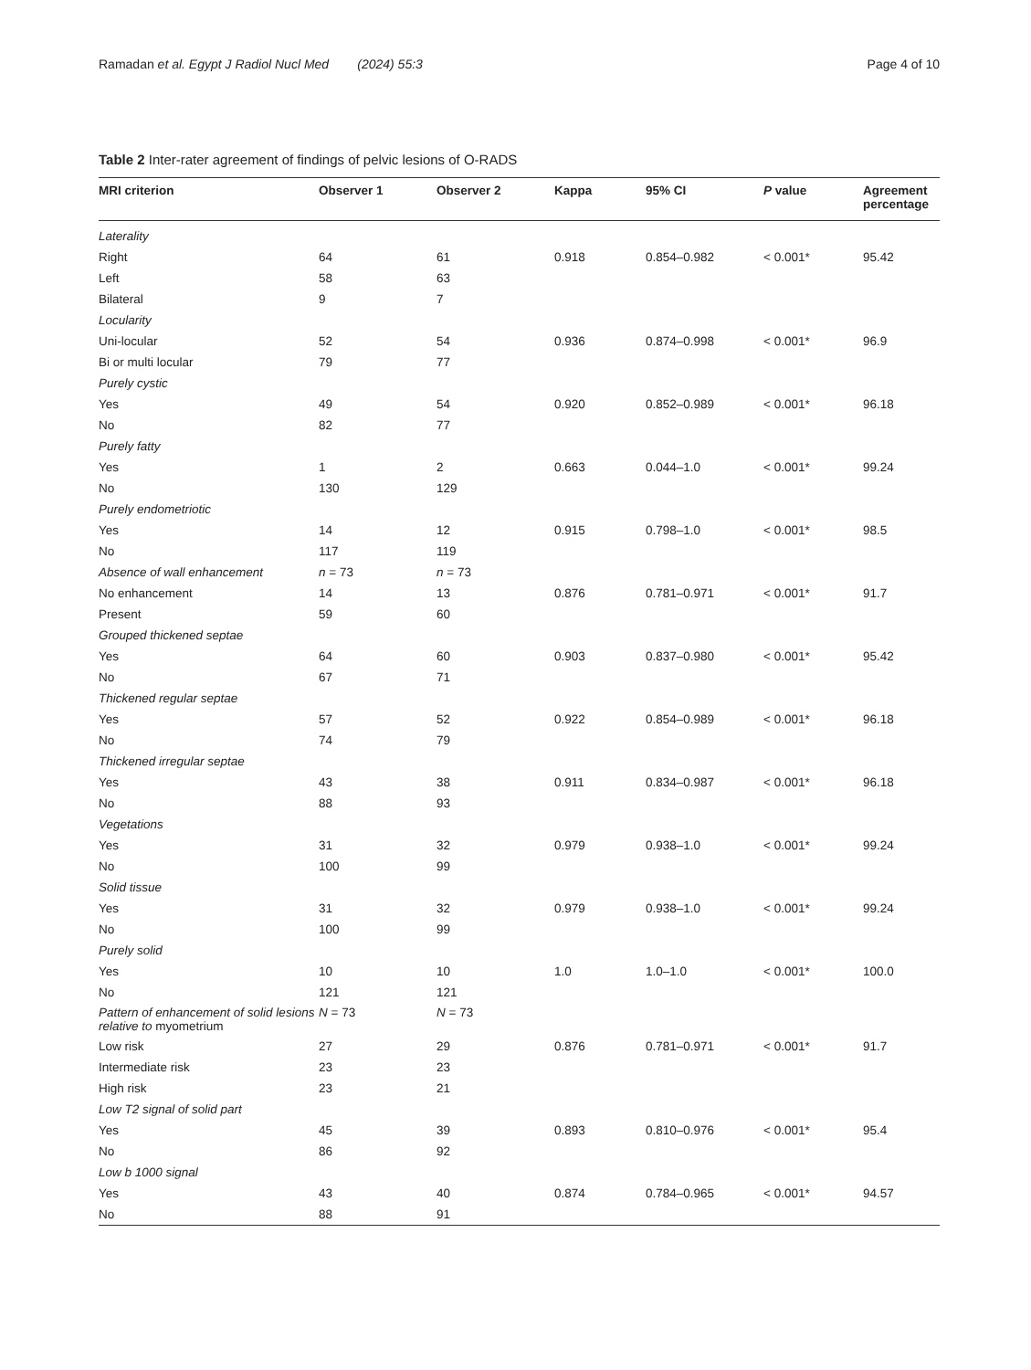Ramadan et al. Egypt J Radiol Nucl Med (2024) 55:3 Page 4 of 10
Table 2 Inter-rater agreement of findings of pelvic lesions of O-RADS
| MRI criterion | Observer 1 | Observer 2 | Kappa | 95% CI | P value | Agreement percentage |
| --- | --- | --- | --- | --- | --- | --- |
| Laterality | | | | | | |
| Right | 64 | 61 | 0.918 | 0.854–0.982 | < 0.001* | 95.42 |
| Left | 58 | 63 | | | | |
| Bilateral | 9 | 7 | | | | |
| Locularity | | | | | | |
| Uni-locular | 52 | 54 | 0.936 | 0.874–0.998 | < 0.001* | 96.9 |
| Bi or multi locular | 79 | 77 | | | | |
| Purely cystic | | | | | | |
| Yes | 49 | 54 | 0.920 | 0.852–0.989 | < 0.001* | 96.18 |
| No | 82 | 77 | | | | |
| Purely fatty | | | | | | |
| Yes | 1 | 2 | 0.663 | 0.044–1.0 | < 0.001* | 99.24 |
| No | 130 | 129 | | | | |
| Purely endometriotic | | | | | | |
| Yes | 14 | 12 | 0.915 | 0.798–1.0 | < 0.001* | 98.5 |
| No | 117 | 119 | | | | |
| Absence of wall enhancement | n = 73 | n = 73 | | | | |
| No enhancement | 14 | 13 | 0.876 | 0.781–0.971 | < 0.001* | 91.7 |
| Present | 59 | 60 | | | | |
| Grouped thickened septae | | | | | | |
| Yes | 64 | 60 | 0.903 | 0.837–0.980 | < 0.001* | 95.42 |
| No | 67 | 71 | | | | |
| Thickened regular septae | | | | | | |
| Yes | 57 | 52 | 0.922 | 0.854–0.989 | < 0.001* | 96.18 |
| No | 74 | 79 | | | | |
| Thickened irregular septae | | | | | | |
| Yes | 43 | 38 | 0.911 | 0.834–0.987 | < 0.001* | 96.18 |
| No | 88 | 93 | | | | |
| Vegetations | | | | | | |
| Yes | 31 | 32 | 0.979 | 0.938–1.0 | < 0.001* | 99.24 |
| No | 100 | 99 | | | | |
| Solid tissue | | | | | | |
| Yes | 31 | 32 | 0.979 | 0.938–1.0 | < 0.001* | 99.24 |
| No | 100 | 99 | | | | |
| Purely solid | | | | | | |
| Yes | 10 | 10 | 1.0 | 1.0–1.0 | < 0.001* | 100.0 |
| No | 121 | 121 | | | | |
| Pattern of enhancement of solid lesions relative to myometrium | N = 73 | N = 73 | | | | |
| Low risk | 27 | 29 | 0.876 | 0.781–0.971 | < 0.001* | 91.7 |
| Intermediate risk | 23 | 23 | | | | |
| High risk | 23 | 21 | | | | |
| Low T2 signal of solid part | | | | | | |
| Yes | 45 | 39 | 0.893 | 0.810–0.976 | < 0.001* | 95.4 |
| No | 86 | 92 | | | | |
| Low b 1000 signal | | | | | | |
| Yes | 43 | 40 | 0.874 | 0.784–0.965 | < 0.001* | 94.57 |
| No | 88 | 91 | | | | |